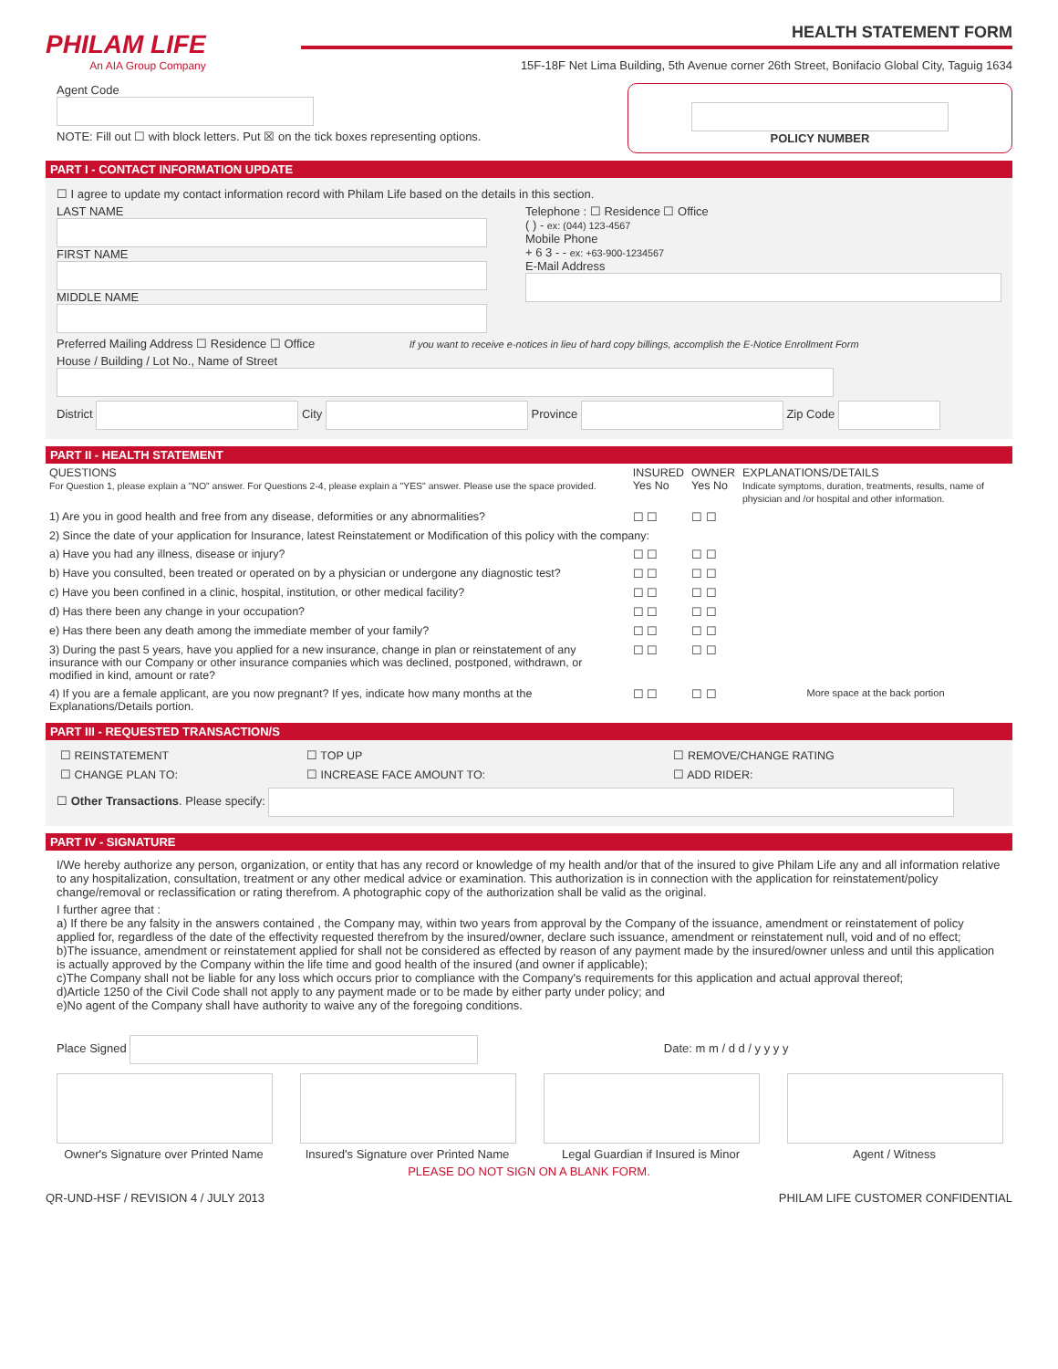PHILAM LIFE
An AIA Group Company
HEALTH STATEMENT FORM
15F-18F Net Lima Building, 5th Avenue corner 26th Street, Bonifacio Global City, Taguig 1634
Agent Code
NOTE: Fill out ☐ with block letters. Put ☒ on the tick boxes representing options.
POLICY NUMBER
PART I - CONTACT INFORMATION UPDATE
☐ I agree to update my contact information record with Philam Life based on the details in this section.
LAST NAME
FIRST NAME
MIDDLE NAME
Telephone : ☐ Residence ☐ Office
( ) - ex: (044) 123-4567
Mobile Phone
+ 6 3 - - ex: +63-900-1234567
E-Mail Address
Preferred Mailing Address ☐ Residence ☐ Office If you want to receive e-notices in lieu of hard copy billings, accomplish the E-Notice Enrollment Form
House / Building / Lot No., Name of Street
District City Province Zip Code
PART II - HEALTH STATEMENT
| QUESTIONS For Question 1, please explain a "NO" answer. For Questions 2-4, please explain a "YES" answer. Please use the space provided. | INSURED Yes No | OWNER Yes No | EXPLANATIONS/DETAILS Indicate symptoms, duration, treatments, results, name of physician and /or hospital and other information. |
| --- | --- | --- | --- |
| 1) Are you in good health and free from any disease, deformities or any abnormalities? | ☐ ☐ | ☐ ☐ | |
| 2) Since the date of your application for Insurance, latest Reinstatement or Modification of this policy with the company: | | | |
| a) Have you had any illness, disease or injury? | ☐ ☐ | ☐ ☐ | |
| b) Have you consulted, been treated or operated on by a physician or undergone any diagnostic test? | ☐ ☐ | ☐ ☐ | |
| c) Have you been confined in a clinic, hospital, institution, or other medical facility? | ☐ ☐ | ☐ ☐ | |
| d) Has there been any change in your occupation? | ☐ ☐ | ☐ ☐ | |
| e) Has there been any death among the immediate member of your family? | ☐ ☐ | ☐ ☐ | |
| 3) During the past 5 years, have you applied for a new insurance, change in plan or reinstatement of any insurance with our Company or other insurance companies which was declined, postponed, withdrawn, or modified in kind, amount or rate? | ☐ ☐ | ☐ ☐ | |
| 4) If you are a female applicant, are you now pregnant? If yes, indicate how many months at the Explanations/Details portion. | ☐ ☐ | ☐ ☐ | More space at the back portion |
PART III - REQUESTED TRANSACTION/S
| ☐ REINSTATEMENT | ☐ TOP UP | ☐ REMOVE/CHANGE RATING |
| ☐ CHANGE PLAN TO: | ☐ INCREASE FACE AMOUNT TO: | ☐ ADD RIDER: |
☐ Other Transactions. Please specify:
PART IV - SIGNATURE
I/We hereby authorize any person, organization, or entity that has any record or knowledge of my health and/or that of the insured to give Philam Life any and all information relative to any hospitalization, consultation, treatment or any other medical advice or examination. This authorization is in connection with the application for reinstatement/policy change/removal or reclassification or rating therefrom. A photographic copy of the authorization shall be valid as the original.
I further agree that :
a) If there be any falsity in the answers contained , the Company may, within two years from approval by the Company of the issuance, amendment or reinstatement of policy applied for, regardless of the date of the effectivity requested therefrom by the insured/owner, declare such issuance, amendment or reinstatement null, void and of no effect;
b)The issuance, amendment or reinstatement applied for shall not be considered as effected by reason of any payment made by the insured/owner unless and until this application is actually approved by the Company within the life time and good health of the insured (and owner if applicable);
c)The Company shall not be liable for any loss which occurs prior to compliance with the Company's requirements for this application and actual approval thereof;
d)Article 1250 of the Civil Code shall not apply to any payment made or to be made by either party under policy; and
e)No agent of the Company shall have authority to waive any of the foregoing conditions.
Place Signed Date: m m / d d / y y y y
Owner's Signature over Printed Name
Insured's Signature over Printed Name
Legal Guardian if Insured is Minor
Agent / Witness
PLEASE DO NOT SIGN ON A BLANK FORM.
QR-UND-HSF / REVISION 4 / JULY 2013 PHILAM LIFE CUSTOMER CONFIDENTIAL